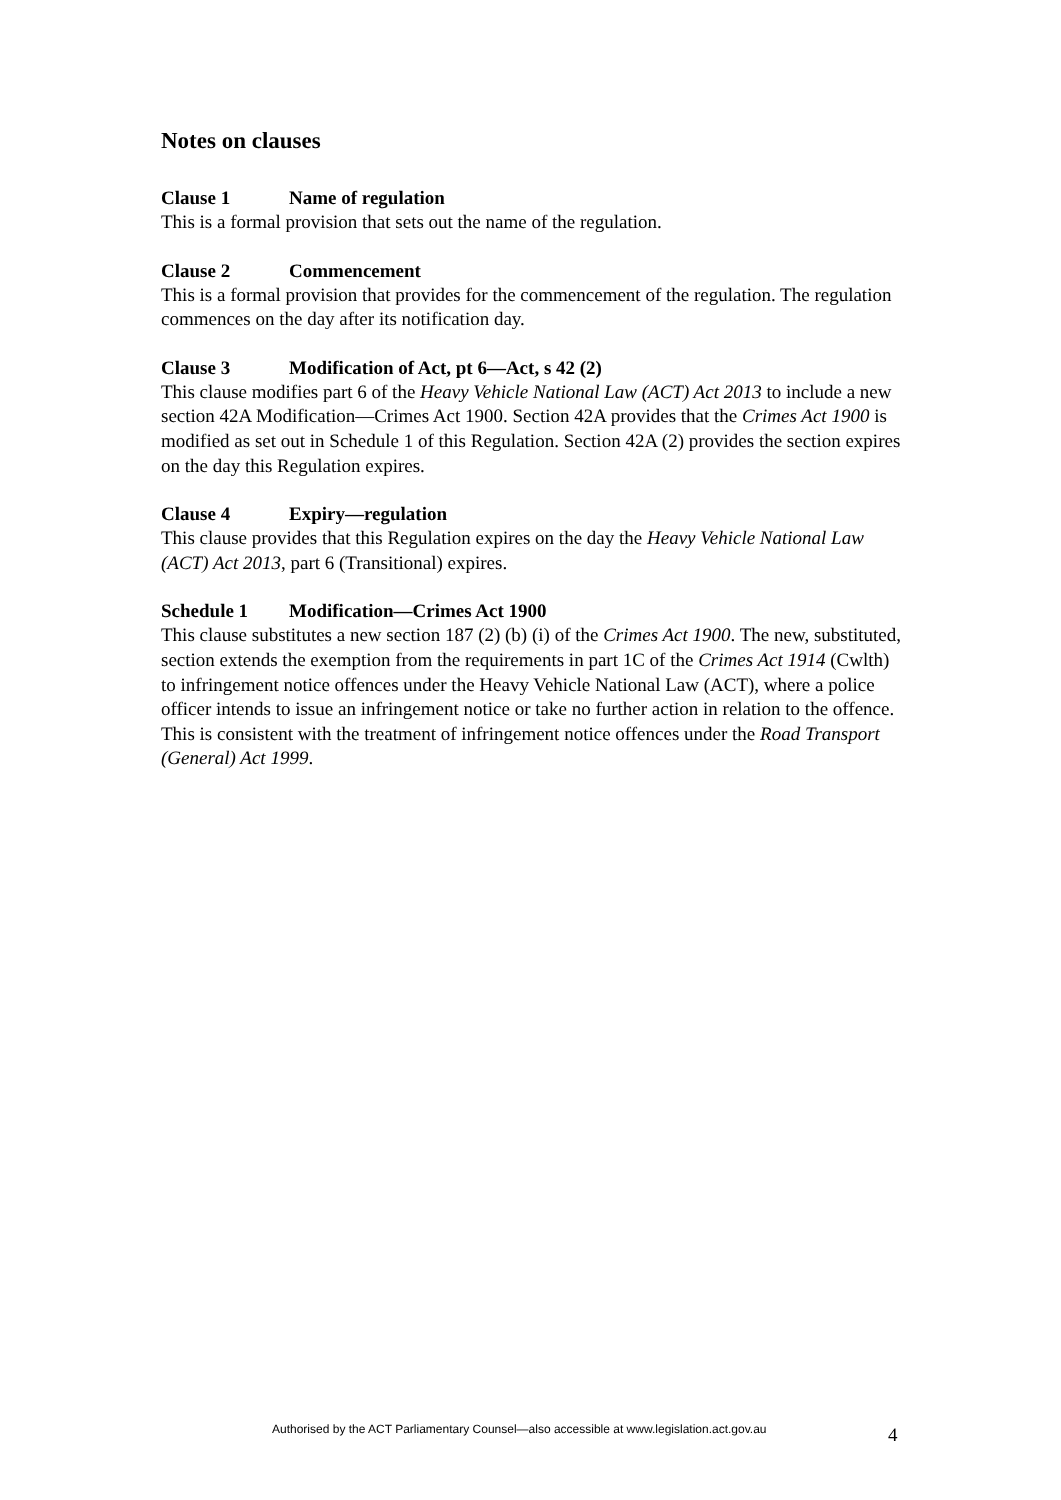Notes on clauses
Clause 1 Name of regulation
This is a formal provision that sets out the name of the regulation.
Clause 2 Commencement
This is a formal provision that provides for the commencement of the regulation. The regulation commences on the day after its notification day.
Clause 3 Modification of Act, pt 6—Act, s 42 (2)
This clause modifies part 6 of the Heavy Vehicle National Law (ACT) Act 2013 to include a new section 42A Modification—Crimes Act 1900. Section 42A provides that the Crimes Act 1900 is modified as set out in Schedule 1 of this Regulation. Section 42A (2) provides the section expires on the day this Regulation expires.
Clause 4 Expiry—regulation
This clause provides that this Regulation expires on the day the Heavy Vehicle National Law (ACT) Act 2013, part 6 (Transitional) expires.
Schedule 1 Modification—Crimes Act 1900
This clause substitutes a new section 187 (2) (b) (i) of the Crimes Act 1900. The new, substituted, section extends the exemption from the requirements in part 1C of the Crimes Act 1914 (Cwlth) to infringement notice offences under the Heavy Vehicle National Law (ACT), where a police officer intends to issue an infringement notice or take no further action in relation to the offence. This is consistent with the treatment of infringement notice offences under the Road Transport (General) Act 1999.
Authorised by the ACT Parliamentary Counsel—also accessible at www.legislation.act.gov.au 4